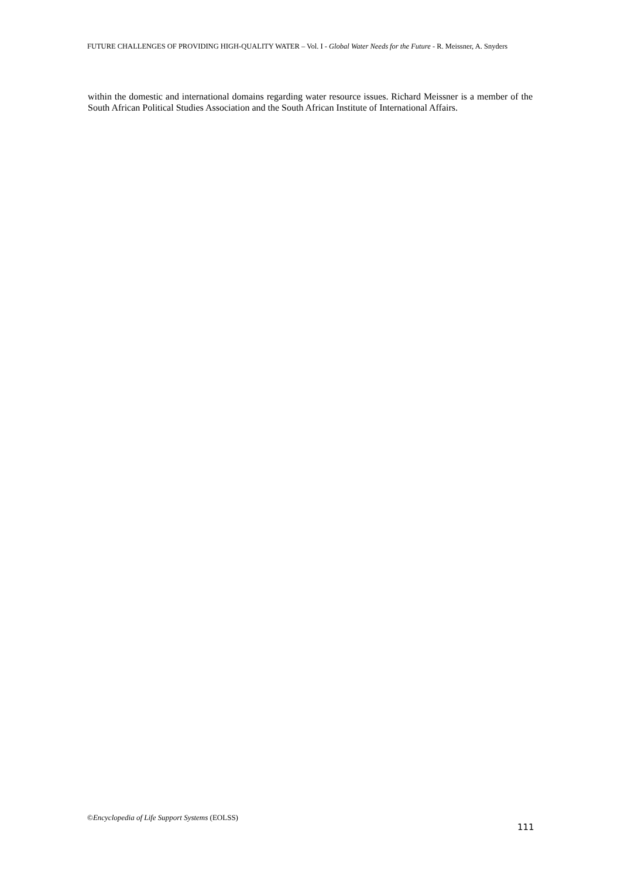FUTURE CHALLENGES OF PROVIDING HIGH-QUALITY WATER – Vol. I - Global Water Needs for the Future - R. Meissner, A. Snyders
within the domestic and international domains regarding water resource issues. Richard Meissner is a member of the South African Political Studies Association and the South African Institute of International Affairs.
©Encyclopedia of Life Support Systems (EOLSS)
111